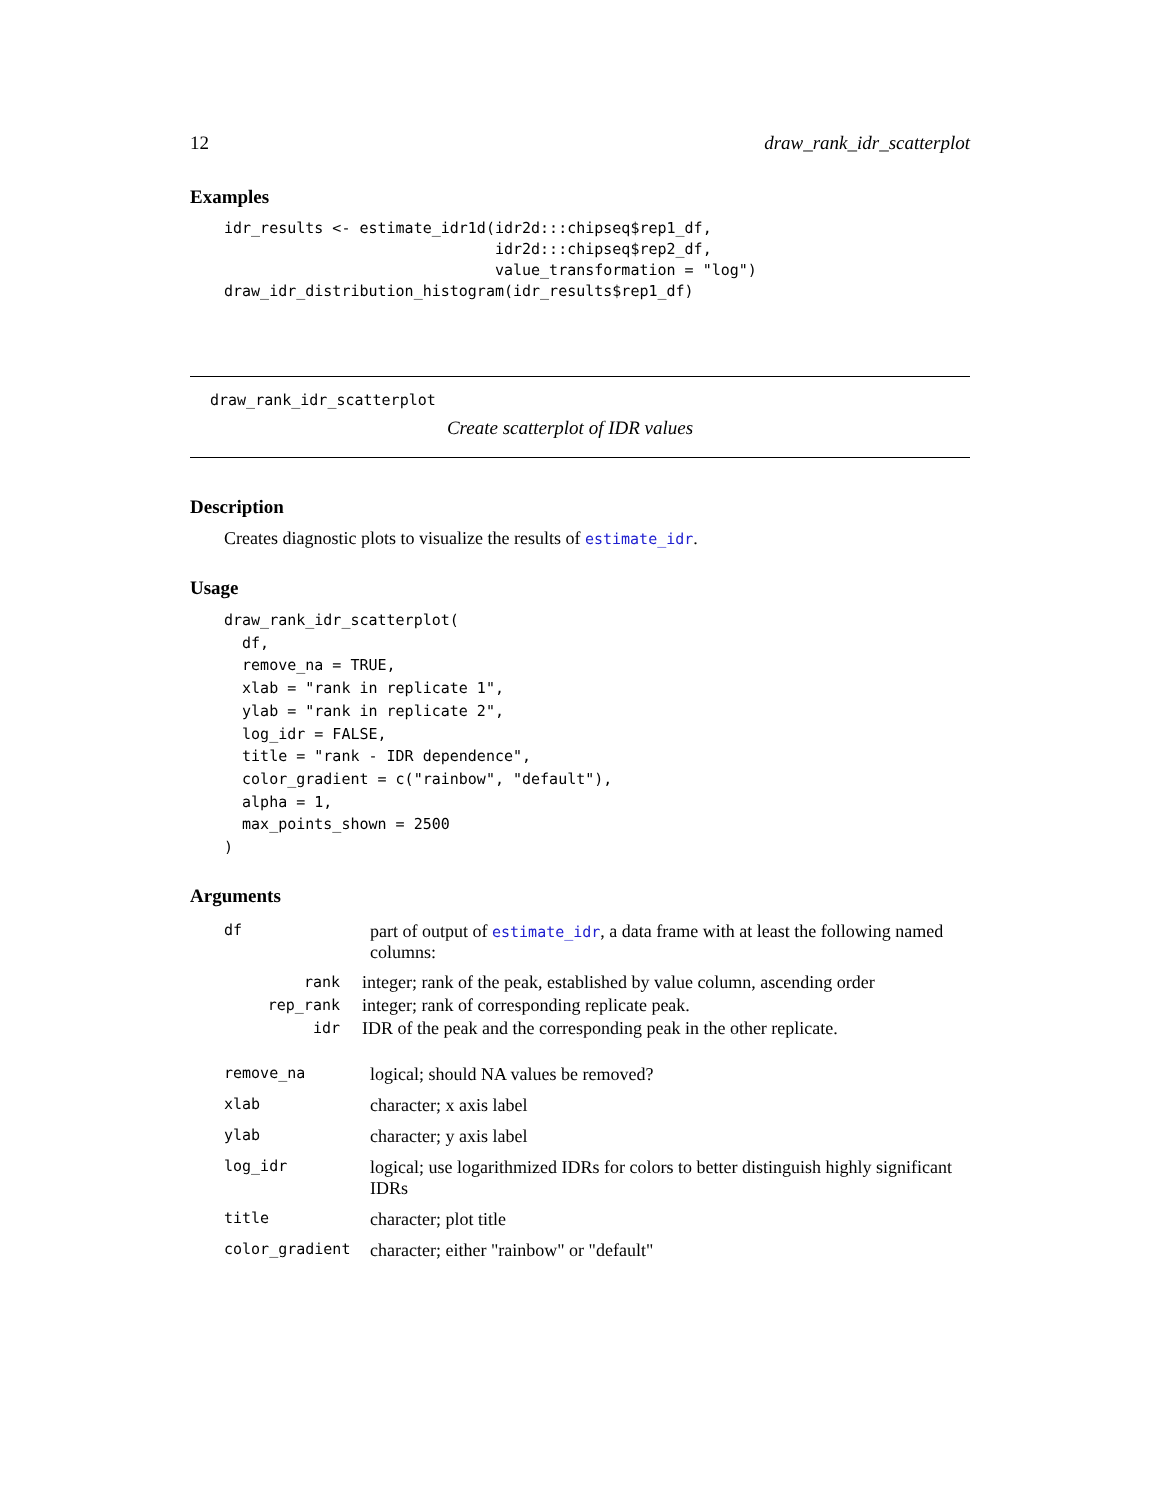12 draw_rank_idr_scatterplot
Examples
idr_results <- estimate_idr1d(idr2d:::chipseq$rep1_df,
                              idr2d:::chipseq$rep2_df,
                              value_transformation = "log")
draw_idr_distribution_histogram(idr_results$rep1_df)
draw_rank_idr_scatterplot
Create scatterplot of IDR values
Description
Creates diagnostic plots to visualize the results of estimate_idr.
Usage
draw_rank_idr_scatterplot(
  df,
  remove_na = TRUE,
  xlab = "rank in replicate 1",
  ylab = "rank in replicate 2",
  log_idr = FALSE,
  title = "rank - IDR dependence",
  color_gradient = c("rainbow", "default"),
  alpha = 1,
  max_points_shown = 2500
)
Arguments
| df | part of output of estimate_idr , a data frame with at least the following named columns: / rank / integer; rank of the peak, established by value column, ascending order / / rep_rank / integer; rank of corresponding replicate peak. / / idr / IDR of the peak and the corresponding peak in the other replicate. / |
| remove_na | logical; should NA values be removed? |
| xlab | character; x axis label |
| ylab | character; y axis label |
| log_idr | logical; use logarithmized IDRs for colors to better distinguish highly significant IDRs |
| title | character; plot title |
| color_gradient | character; either "rainbow" or "default" |